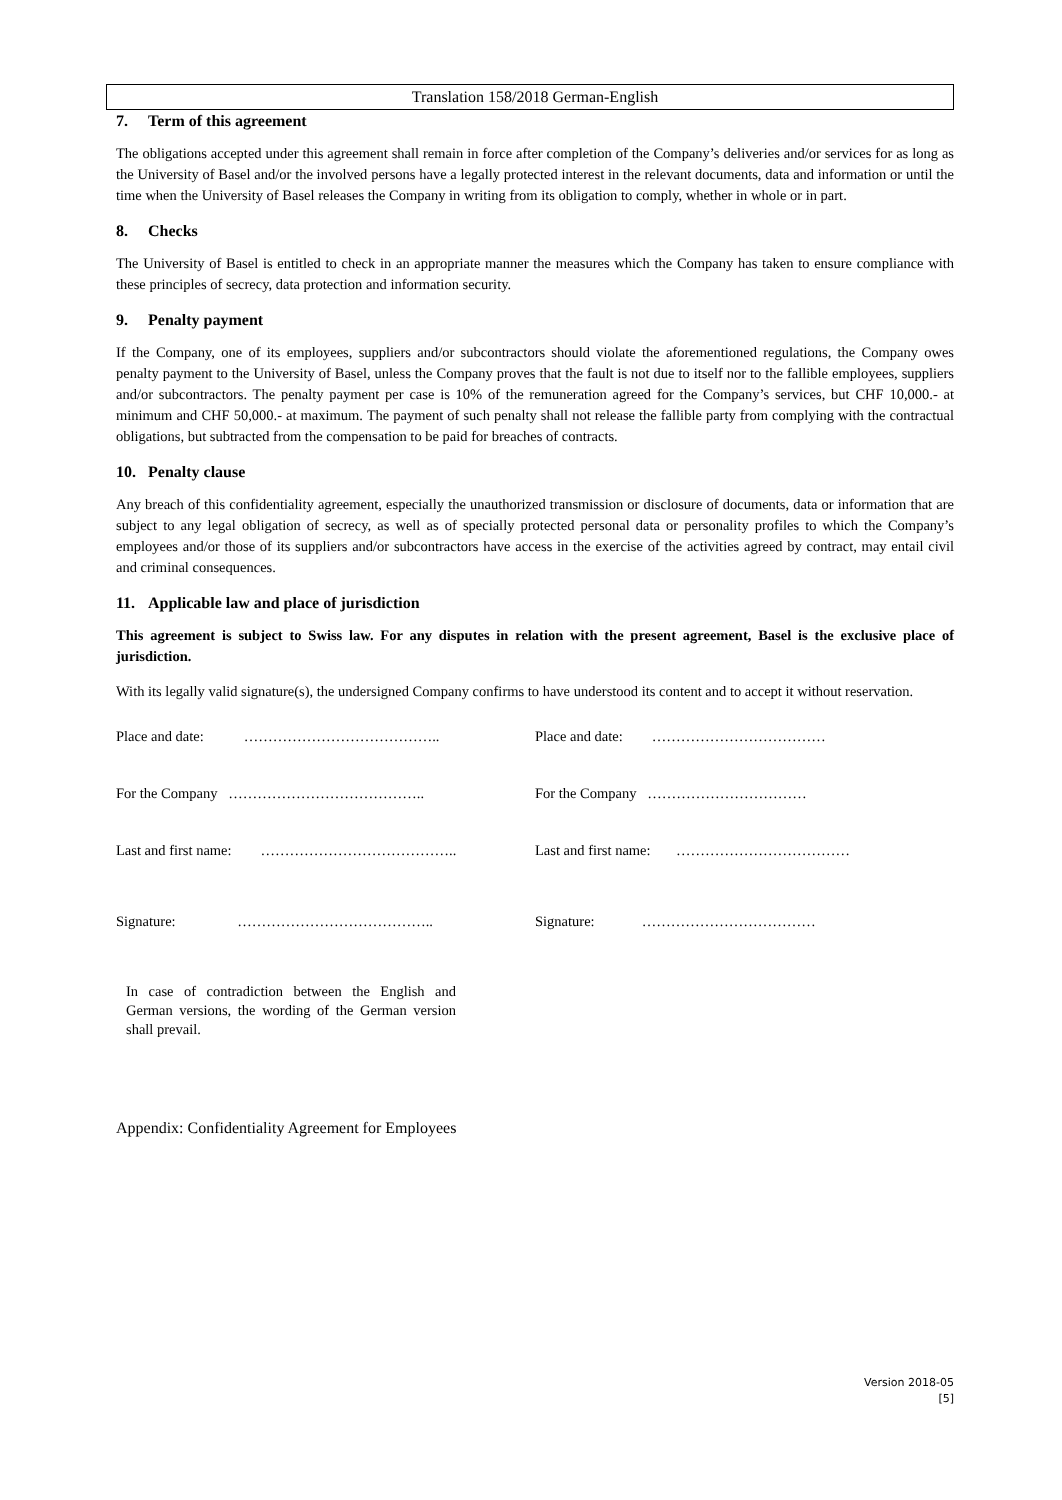Translation 158/2018 German-English
7. Term of this agreement
The obligations accepted under this agreement shall remain in force after completion of the Company’s deliveries and/or services for as long as the University of Basel and/or the involved persons have a legally protected interest in the relevant documents, data and information or until the time when the University of Basel releases the Company in writing from its obligation to comply, whether in whole or in part.
8. Checks
The University of Basel is entitled to check in an appropriate manner the measures which the Company has taken to ensure compliance with these principles of secrecy, data protection and information security.
9. Penalty payment
If the Company, one of its employees, suppliers and/or subcontractors should violate the aforementioned regulations, the Company owes penalty payment to the University of Basel, unless the Company proves that the fault is not due to itself nor to the fallible employees, suppliers and/or subcontractors. The penalty payment per case is 10% of the remuneration agreed for the Company’s services, but CHF 10,000.- at minimum and CHF 50,000.- at maximum. The payment of such penalty shall not release the fallible party from complying with the contractual obligations, but subtracted from the compensation to be paid for breaches of contracts.
10. Penalty clause
Any breach of this confidentiality agreement, especially the unauthorized transmission or disclosure of documents, data or information that are subject to any legal obligation of secrecy, as well as of specially protected personal data or personality profiles to which the Company’s employees and/or those of its suppliers and/or subcontractors have access in the exercise of the activities agreed by contract, may entail civil and criminal consequences.
11. Applicable law and place of jurisdiction
This agreement is subject to Swiss law. For any disputes in relation with the present agreement, Basel is the exclusive place of jurisdiction.
With its legally valid signature(s), the undersigned Company confirms to have understood its content and to accept it without reservation.
Place and date: ………………………………….. Place and date: ………………………………
For the Company ………………………………….. For the Company ……………………………
Last and first name: ………………………………….. Last and first name: ………………………………
Signature: ………………………………….. Signature: ………………………………
In case of contradiction between the English and German versions, the wording of the German version shall prevail.
Appendix: Confidentiality Agreement for Employees
Version 2018-05
[5]